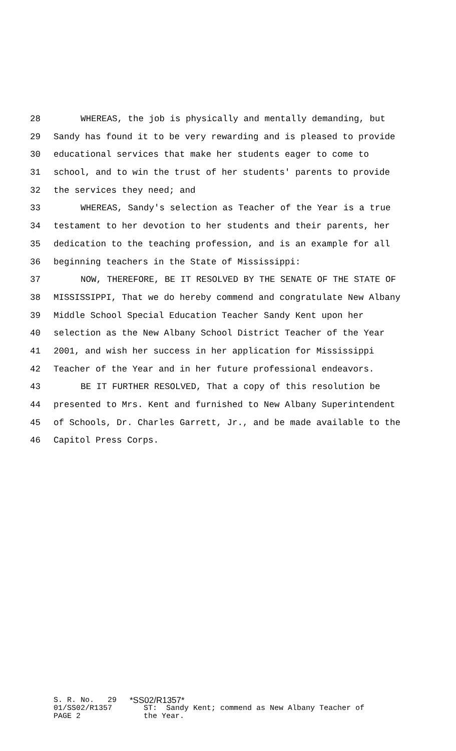28 WHEREAS, the job is physically and mentally demanding, but
29 Sandy has found it to be very rewarding and is pleased to provide
30 educational services that make her students eager to come to
31 school, and to win the trust of her students' parents to provide
32 the services they need; and
33 WHEREAS, Sandy's selection as Teacher of the Year is a true
34 testament to her devotion to her students and their parents, her
35 dedication to the teaching profession, and is an example for all
36 beginning teachers in the State of Mississippi:
37 NOW, THEREFORE, BE IT RESOLVED BY THE SENATE OF THE STATE OF
38 MISSISSIPPI, That we do hereby commend and congratulate New Albany
39 Middle School Special Education Teacher Sandy Kent upon her
40 selection as the New Albany School District Teacher of the Year
41 2001, and wish her success in her application for Mississippi
42 Teacher of the Year and in her future professional endeavors.
43 BE IT FURTHER RESOLVED, That a copy of this resolution be
44 presented to Mrs. Kent and furnished to New Albany Superintendent
45 of Schools, Dr. Charles Garrett, Jr., and be made available to the
46 Capitol Press Corps.
S. R. No. 29 *SS02/R1357*
01/SS02/R1357 ST: Sandy Kent; commend as New Albany Teacher of
PAGE 2 the Year.